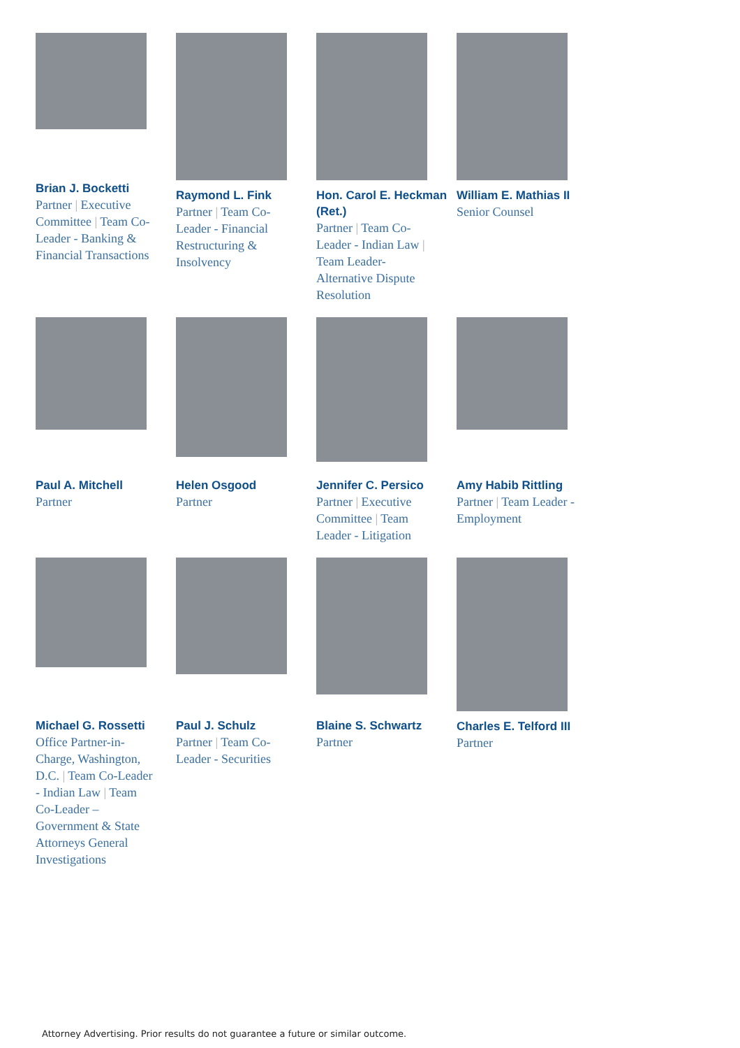Brian J. Bocketti
Partner | Executive Committee | Team Co-Leader - Banking & Financial Transactions
Raymond L. Fink
Partner | Team Co-Leader - Financial Restructuring & Insolvency
Hon. Carol E. Heckman (Ret.)
Partner | Team Co-Leader - Indian Law | Team Leader-Alternative Dispute Resolution
William E. Mathias II
Senior Counsel
Paul A. Mitchell
Partner
Helen Osgood
Partner
Jennifer C. Persico
Partner | Executive Committee | Team Leader - Litigation
Amy Habib Rittling
Partner | Team Leader - Employment
Michael G. Rossetti
Office Partner-in-Charge, Washington, D.C. | Team Co-Leader - Indian Law | Team Co-Leader – Government & State Attorneys General Investigations
Paul J. Schulz
Partner | Team Co-Leader - Securities
Blaine S. Schwartz
Partner
Charles E. Telford III
Partner
Attorney Advertising. Prior results do not guarantee a future or similar outcome.